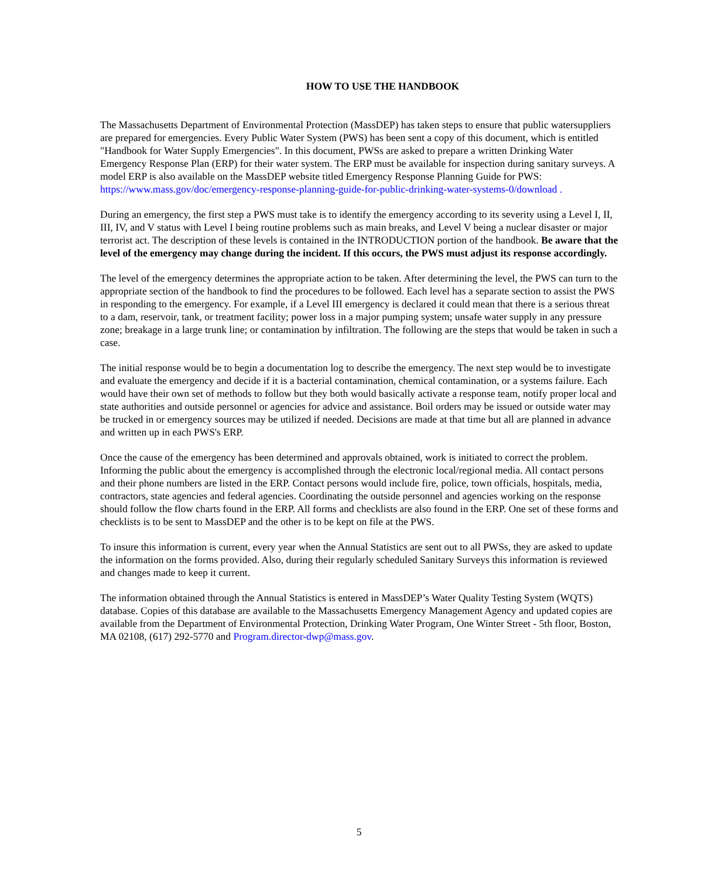HOW TO USE THE HANDBOOK
The Massachusetts Department of Environmental Protection (MassDEP) has taken steps to ensure that public watersuppliers are prepared for emergencies. Every Public Water System (PWS) has been sent a copy of this document, which is entitled "Handbook for Water Supply Emergencies". In this document, PWSs are asked to prepare a written Drinking Water Emergency Response Plan (ERP) for their water system. The ERP must be available for inspection during sanitary surveys. A model ERP is also available on the MassDEP website titled Emergency Response Planning Guide for PWS: https://www.mass.gov/doc/emergency-response-planning-guide-for-public-drinking-water-systems-0/download .
During an emergency, the first step a PWS must take is to identify the emergency according to its severity using a Level I, II, III, IV, and V status with Level I being routine problems such as main breaks, and Level V being a nuclear disaster or major terrorist act. The description of these levels is contained in the INTRODUCTION portion of the handbook. Be aware that the level of the emergency may change during the incident. If this occurs, the PWS must adjust its response accordingly.
The level of the emergency determines the appropriate action to be taken. After determining the level, the PWS can turn to the appropriate section of the handbook to find the procedures to be followed. Each level has a separate section to assist the PWS in responding to the emergency. For example, if a Level III emergency is declared it could mean that there is a serious threat to a dam, reservoir, tank, or treatment facility; power loss in a major pumping system; unsafe water supply in any pressure zone; breakage in a large trunk line; or contamination by infiltration. The following are the steps that would be taken in such a case.
The initial response would be to begin a documentation log to describe the emergency. The next step would be to investigate and evaluate the emergency and decide if it is a bacterial contamination, chemical contamination, or a systems failure. Each would have their own set of methods to follow but they both would basically activate a response team, notify proper local and state authorities and outside personnel or agencies for advice and assistance. Boil orders may be issued or outside water may be trucked in or emergency sources may be utilized if needed. Decisions are made at that time but all are planned in advance and written up in each PWS's ERP.
Once the cause of the emergency has been determined and approvals obtained, work is initiated to correct the problem. Informing the public about the emergency is accomplished through the electronic local/regional media. All contact persons and their phone numbers are listed in the ERP. Contact persons would include fire, police, town officials, hospitals, media, contractors, state agencies and federal agencies. Coordinating the outside personnel and agencies working on the response should follow the flow charts found in the ERP. All forms and checklists are also found in the ERP. One set of these forms and checklists is to be sent to MassDEP and the other is to be kept on file at the PWS.
To insure this information is current, every year when the Annual Statistics are sent out to all PWSs, they are asked to update the information on the forms provided. Also, during their regularly scheduled Sanitary Surveys this information is reviewed and changes made to keep it current.
The information obtained through the Annual Statistics is entered in MassDEP’s Water Quality Testing System (WQTS) database. Copies of this database are available to the Massachusetts Emergency Management Agency and updated copies are available from the Department of Environmental Protection, Drinking Water Program, One Winter Street - 5th floor, Boston, MA 02108, (617) 292-5770 and Program.director-dwp@mass.gov.
5